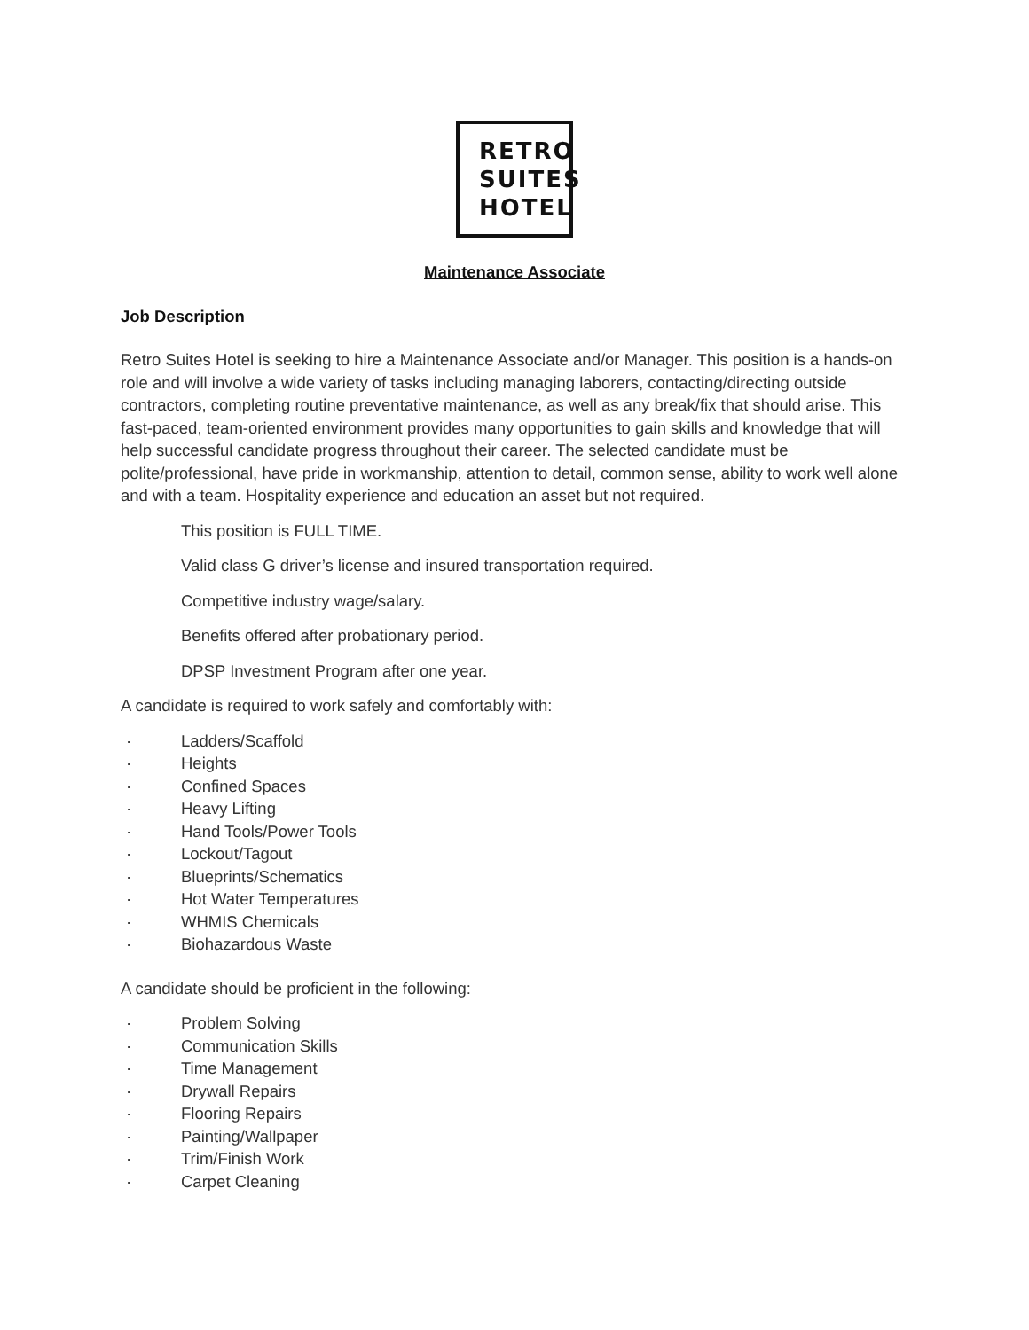RETRO
SUITES
HOTEL
Maintenance Associate
Job Description
Retro Suites Hotel is seeking to hire a Maintenance Associate and/or Manager. This position is a hands-on role and will involve a wide variety of tasks including managing laborers, contacting/directing outside contractors, completing routine preventative maintenance, as well as any break/fix that should arise. This fast-paced, team-oriented environment provides many opportunities to gain skills and knowledge that will help successful candidate progress throughout their career. The selected candidate must be polite/professional, have pride in workmanship, attention to detail, common sense, ability to work well alone and with a team. Hospitality experience and education an asset but not required.
This position is FULL TIME.
Valid class G driver’s license and insured transportation required.
Competitive industry wage/salary.
Benefits offered after probationary period.
DPSP Investment Program after one year.
A candidate is required to work safely and comfortably with:
· Ladders/Scaffold
· Heights
· Confined Spaces
· Heavy Lifting
· Hand Tools/Power Tools
· Lockout/Tagout
· Blueprints/Schematics
· Hot Water Temperatures
· WHMIS Chemicals
· Biohazardous Waste
A candidate should be proficient in the following:
· Problem Solving
· Communication Skills
· Time Management
· Drywall Repairs
· Flooring Repairs
· Painting/Wallpaper
· Trim/Finish Work
· Carpet Cleaning